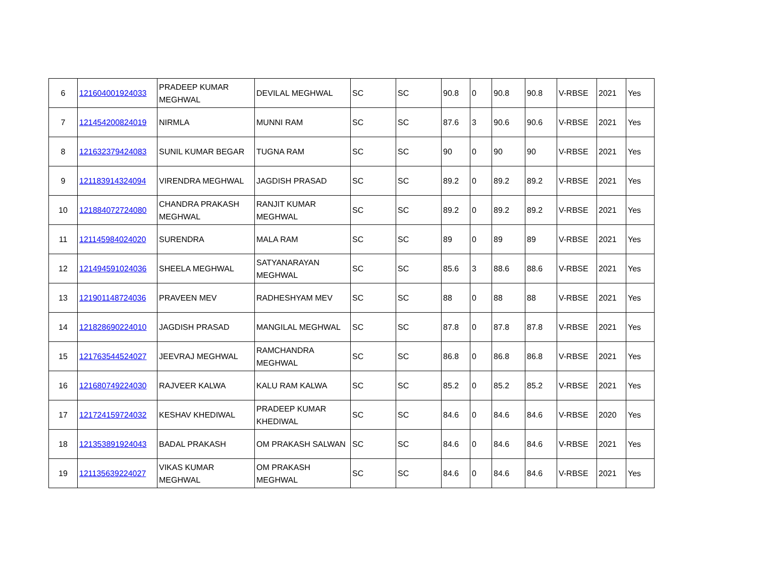| 6 | 121604001924033 | PRADEEP KUMAR MEGHWAL | DEVILAL MEGHWAL | SC | SC | 90.8 | 0 | 90.8 | 90.8 | V-RBSE | 2021 | Yes |
| 7 | 121454200824019 | NIRMLA | MUNNI RAM | SC | SC | 87.6 | 3 | 90.6 | 90.6 | V-RBSE | 2021 | Yes |
| 8 | 121632379424083 | SUNIL KUMAR BEGAR | TUGNA RAM | SC | SC | 90 | 0 | 90 | 90 | V-RBSE | 2021 | Yes |
| 9 | 121183914324094 | VIRENDRA MEGHWAL | JAGDISH PRASAD | SC | SC | 89.2 | 0 | 89.2 | 89.2 | V-RBSE | 2021 | Yes |
| 10 | 121884072724080 | CHANDRA PRAKASH MEGHWAL | RANJIT KUMAR MEGHWAL | SC | SC | 89.2 | 0 | 89.2 | 89.2 | V-RBSE | 2021 | Yes |
| 11 | 121145984024020 | SURENDRA | MALA RAM | SC | SC | 89 | 0 | 89 | 89 | V-RBSE | 2021 | Yes |
| 12 | 121494591024036 | SHEELA MEGHWAL | SATYANARAYAN MEGHWAL | SC | SC | 85.6 | 3 | 88.6 | 88.6 | V-RBSE | 2021 | Yes |
| 13 | 121901148724036 | PRAVEEN MEV | RADHESHYAM MEV | SC | SC | 88 | 0 | 88 | 88 | V-RBSE | 2021 | Yes |
| 14 | 121828690224010 | JAGDISH PRASAD | MANGILAL MEGHWAL | SC | SC | 87.8 | 0 | 87.8 | 87.8 | V-RBSE | 2021 | Yes |
| 15 | 121763544524027 | JEEVRAJ MEGHWAL | RAMCHANDRA MEGHWAL | SC | SC | 86.8 | 0 | 86.8 | 86.8 | V-RBSE | 2021 | Yes |
| 16 | 121680749224030 | RAJVEER KALWA | KALU RAM KALWA | SC | SC | 85.2 | 0 | 85.2 | 85.2 | V-RBSE | 2021 | Yes |
| 17 | 121724159724032 | KESHAV KHEDIWAL | PRADEEP KUMAR KHEDIWAL | SC | SC | 84.6 | 0 | 84.6 | 84.6 | V-RBSE | 2020 | Yes |
| 18 | 121353891924043 | BADAL PRAKASH | OM PRAKASH SALWAN | SC | SC | 84.6 | 0 | 84.6 | 84.6 | V-RBSE | 2021 | Yes |
| 19 | 121135639224027 | VIKAS KUMAR MEGHWAL | OM PRAKASH MEGHWAL | SC | SC | 84.6 | 0 | 84.6 | 84.6 | V-RBSE | 2021 | Yes |